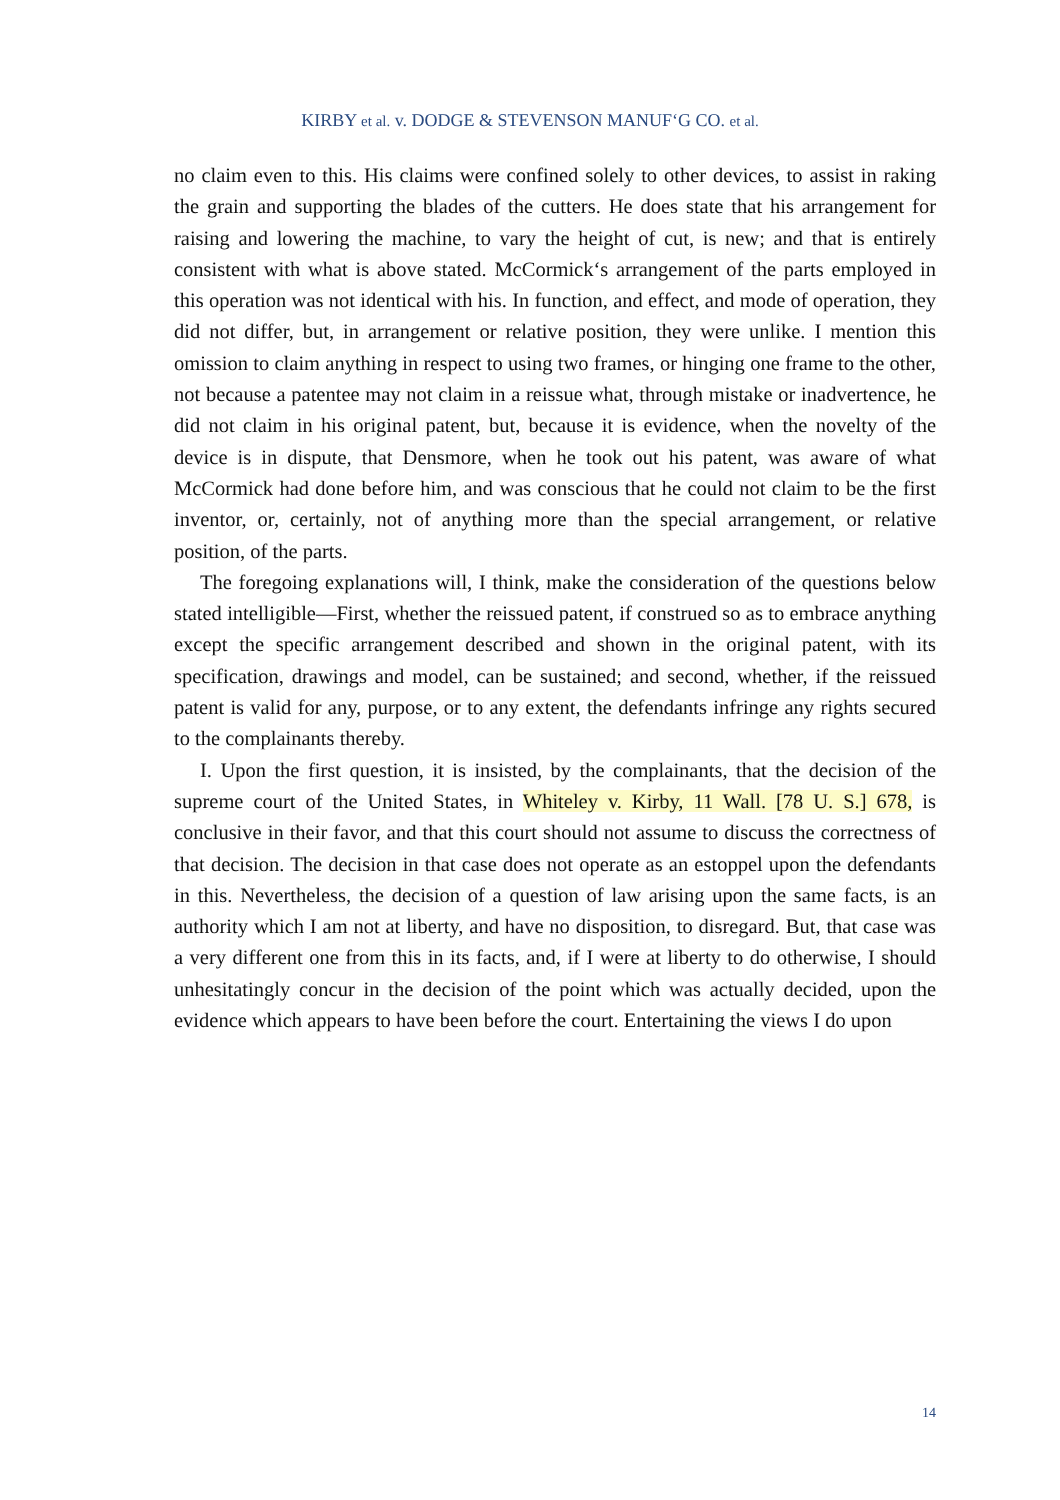KIRBY et al. v. DODGE & STEVENSON MANUF‘G CO. et al.
no claim even to this. His claims were confined solely to other devices, to assist in raking the grain and supporting the blades of the cutters. He does state that his arrangement for raising and lowering the machine, to vary the height of cut, is new; and that is entirely consistent with what is above stated. McCormick‘s arrangement of the parts employed in this operation was not identical with his. In function, and effect, and mode of operation, they did not differ, but, in arrangement or relative position, they were unlike. I mention this omission to claim anything in respect to using two frames, or hinging one frame to the other, not because a patentee may not claim in a reissue what, through mistake or inadvertence, he did not claim in his original patent, but, because it is evidence, when the novelty of the device is in dispute, that Densmore, when he took out his patent, was aware of what McCormick had done before him, and was conscious that he could not claim to be the first inventor, or, certainly, not of anything more than the special arrangement, or relative position, of the parts.
The foregoing explanations will, I think, make the consideration of the questions below stated intelligible—First, whether the reissued patent, if construed so as to embrace anything except the specific arrangement described and shown in the original patent, with its specification, drawings and model, can be sustained; and second, whether, if the reissued patent is valid for any, purpose, or to any extent, the defendants infringe any rights secured to the complainants thereby.
I. Upon the first question, it is insisted, by the complainants, that the decision of the supreme court of the United States, in Whiteley v. Kirby, 11 Wall. [78 U. S.] 678, is conclusive in their favor, and that this court should not assume to discuss the correctness of that decision. The decision in that case does not operate as an estoppel upon the defendants in this. Nevertheless, the decision of a question of law arising upon the same facts, is an authority which I am not at liberty, and have no disposition, to disregard. But, that case was a very different one from this in its facts, and, if I were at liberty to do otherwise, I should unhesitatingly concur in the decision of the point which was actually decided, upon the evidence which appears to have been before the court. Entertaining the views I do upon
14